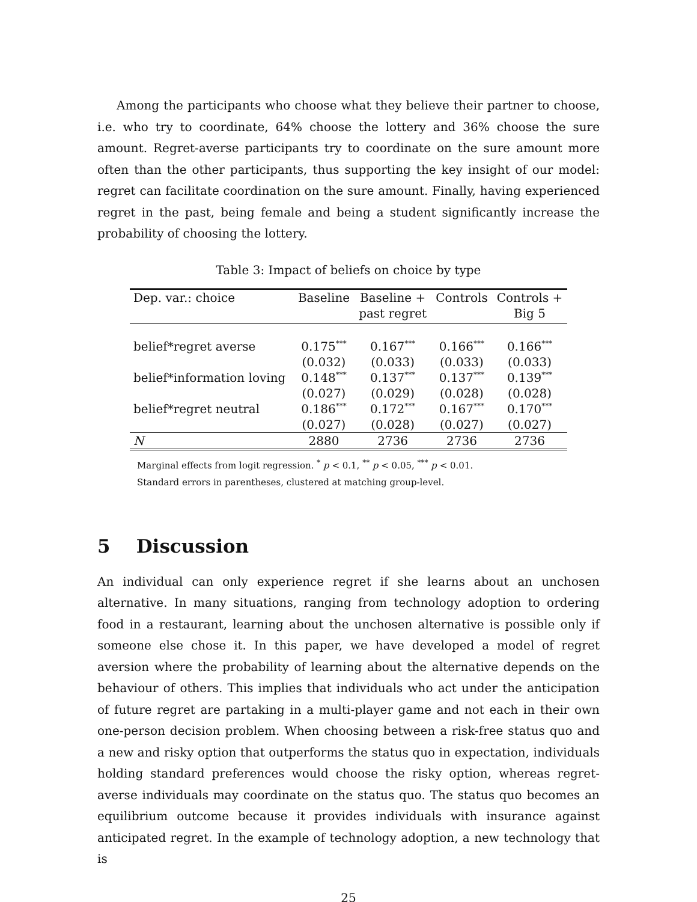Among the participants who choose what they believe their partner to choose, i.e. who try to coordinate, 64% choose the lottery and 36% choose the sure amount. Regret-averse participants try to coordinate on the sure amount more often than the other participants, thus supporting the key insight of our model: regret can facilitate coordination on the sure amount. Finally, having experienced regret in the past, being female and being a student significantly increase the probability of choosing the lottery.
Table 3: Impact of beliefs on choice by type
| Dep. var.: choice | Baseline | Baseline + | Controls | Controls + |
| --- | --- | --- | --- | --- |
| | | past regret | | Big 5 |
| belief*regret averse | 0.175<sup>***</sup> | 0.167<sup>***</sup> | 0.166<sup>***</sup> | 0.166<sup>***</sup> |
| | (0.032) | (0.033) | (0.033) | (0.033) |
| belief*information loving | 0.148<sup>***</sup> | 0.137<sup>***</sup> | 0.137<sup>***</sup> | 0.139<sup>***</sup> |
| | (0.027) | (0.029) | (0.028) | (0.028) |
| belief*regret neutral | 0.186<sup>***</sup> | 0.172<sup>***</sup> | 0.167<sup>***</sup> | 0.170<sup>***</sup> |
| | (0.027) | (0.028) | (0.027) | (0.027) |
| N | 2880 | 2736 | 2736 | 2736 |
Marginal effects from logit regression. <sup>*</sup> p < 0.1, <sup>**</sup> p < 0.05, <sup>***</sup> p < 0.01.
Standard errors in parentheses, clustered at matching group-level.
5 Discussion
An individual can only experience regret if she learns about an unchosen alternative. In many situations, ranging from technology adoption to ordering food in a restaurant, learning about the unchosen alternative is possible only if someone else chose it. In this paper, we have developed a model of regret aversion where the probability of learning about the alternative depends on the behaviour of others. This implies that individuals who act under the anticipation of future regret are partaking in a multi-player game and not each in their own one-person decision problem. When choosing between a risk-free status quo and a new and risky option that outperforms the status quo in expectation, individuals holding standard preferences would choose the risky option, whereas regret-averse individuals may coordinate on the status quo. The status quo becomes an equilibrium outcome because it provides individuals with insurance against anticipated regret. In the example of technology adoption, a new technology that is
25